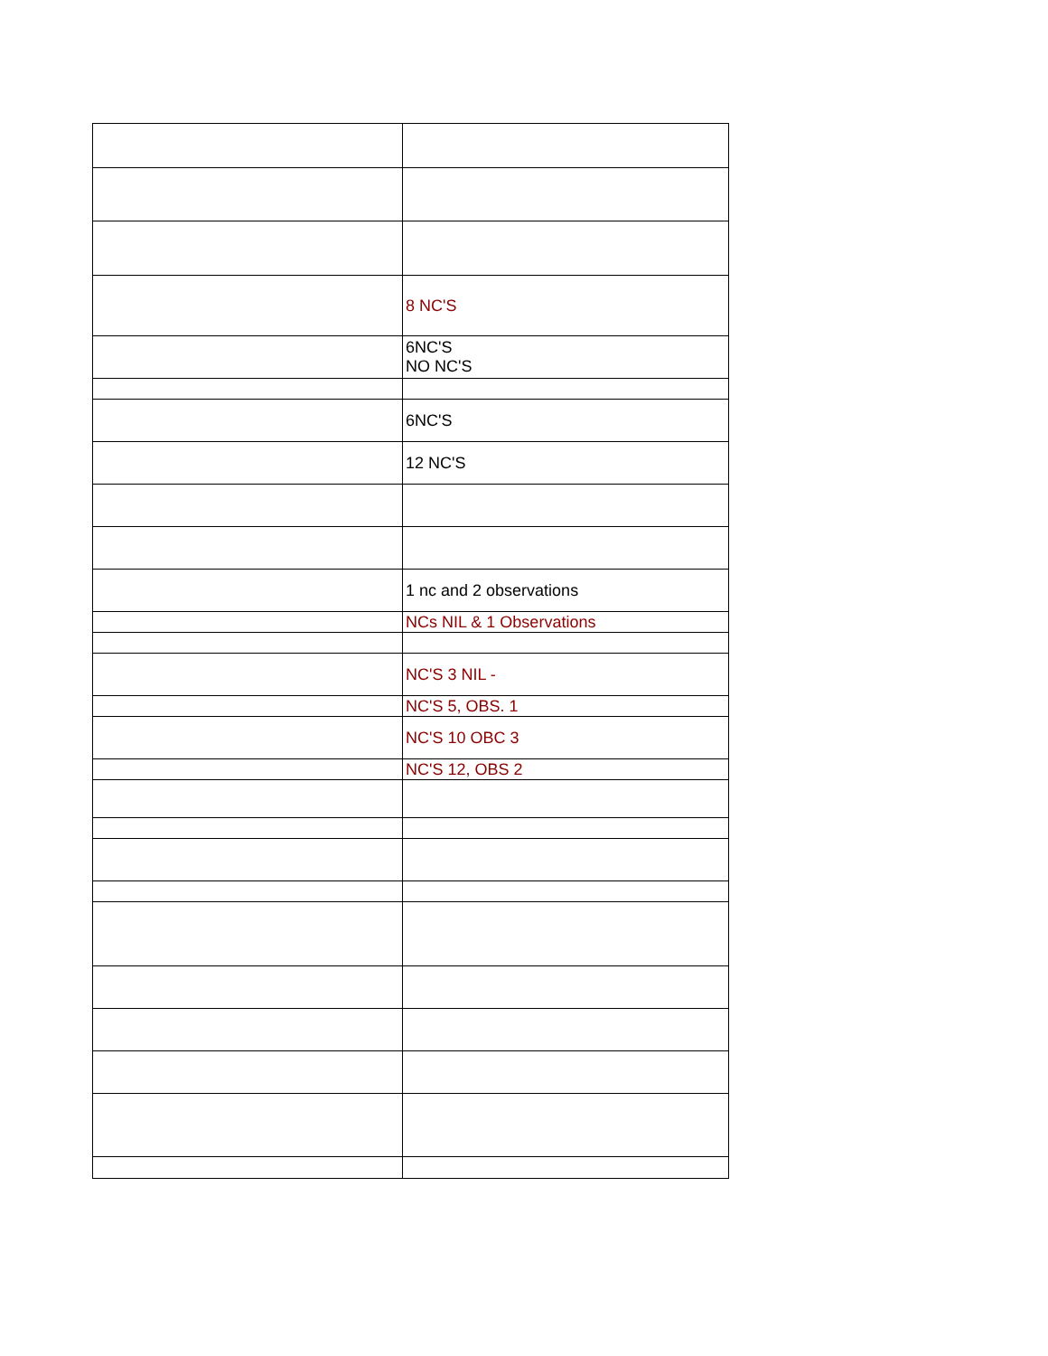| | 8 NC'S |
| | 6NC'S NO NC'S |
| | 6NC'S |
| | 12 NC'S |
| | 1 nc and 2 observations |
| | NCs NIL & 1 Observations |
| | NC'S 3 NIL - |
| | NC'S 5, OBS. 1 |
| | NC'S 10 OBC 3 |
| | NC'S 12, OBS 2 |